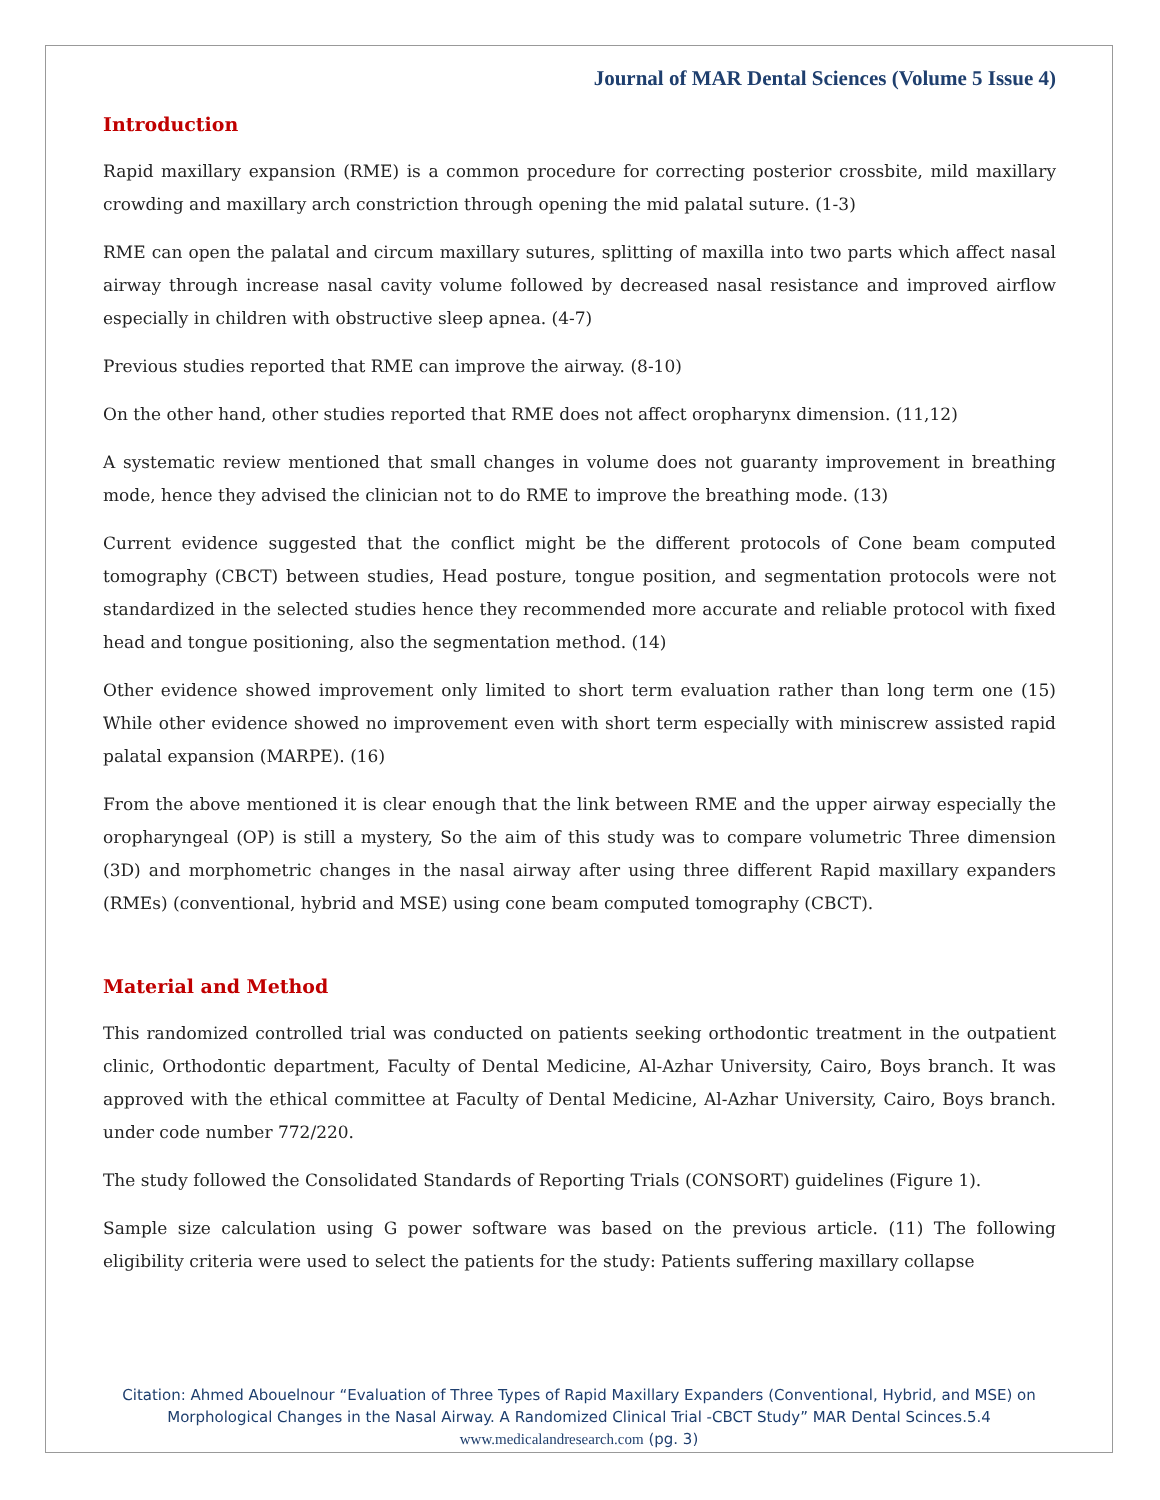Journal of MAR Dental Sciences (Volume 5 Issue 4)
Introduction
Rapid maxillary expansion (RME) is a common procedure for correcting posterior crossbite, mild maxillary crowding and maxillary arch constriction through opening the mid palatal suture. (1-3)
RME can open the palatal and circum maxillary sutures, splitting of maxilla into two parts which affect nasal airway through increase nasal cavity volume followed by decreased nasal resistance and improved airflow especially in children with obstructive sleep apnea. (4-7)
Previous studies reported that RME can improve the airway. (8-10)
On the other hand, other studies reported that RME does not affect oropharynx dimension. (11,12)
A systematic review mentioned that small changes in volume does not guaranty improvement in breathing mode, hence they advised the clinician not to do RME to improve the breathing mode. (13)
Current evidence suggested that the conflict might be the different protocols of Cone beam computed tomography (CBCT) between studies, Head posture, tongue position, and segmentation protocols were not standardized in the selected studies hence they recommended more accurate and reliable protocol with fixed head and tongue positioning, also the segmentation method. (14)
Other evidence showed improvement only limited to short term evaluation rather than long term one (15) While other evidence showed no improvement even with short term especially with miniscrew assisted rapid palatal expansion (MARPE). (16)
From the above mentioned it is clear enough that the link between RME and the upper airway especially the oropharyngeal (OP) is still a mystery, So the aim of this study was to compare volumetric Three dimension (3D) and morphometric changes in the nasal airway after using three different Rapid maxillary expanders (RMEs) (conventional, hybrid and MSE) using cone beam computed tomography (CBCT).
Material and Method
This randomized controlled trial was conducted on patients seeking orthodontic treatment in the outpatient clinic, Orthodontic department, Faculty of Dental Medicine, Al-Azhar University, Cairo, Boys branch. It was approved with the ethical committee at Faculty of Dental Medicine, Al-Azhar University, Cairo, Boys branch. under code number 772/220.
The study followed the Consolidated Standards of Reporting Trials (CONSORT) guidelines (Figure 1).
Sample size calculation using G power software was based on the previous article. (11) The following eligibility criteria were used to select the patients for the study: Patients suffering maxillary collapse
Citation: Ahmed Abouelnour “Evaluation of Three Types of Rapid Maxillary Expanders (Conventional, Hybrid, and MSE) on Morphological Changes in the Nasal Airway. A Randomized Clinical Trial -CBCT Study” MAR Dental Scinces.5.4
www.medicalandresearch.com (pg. 3)